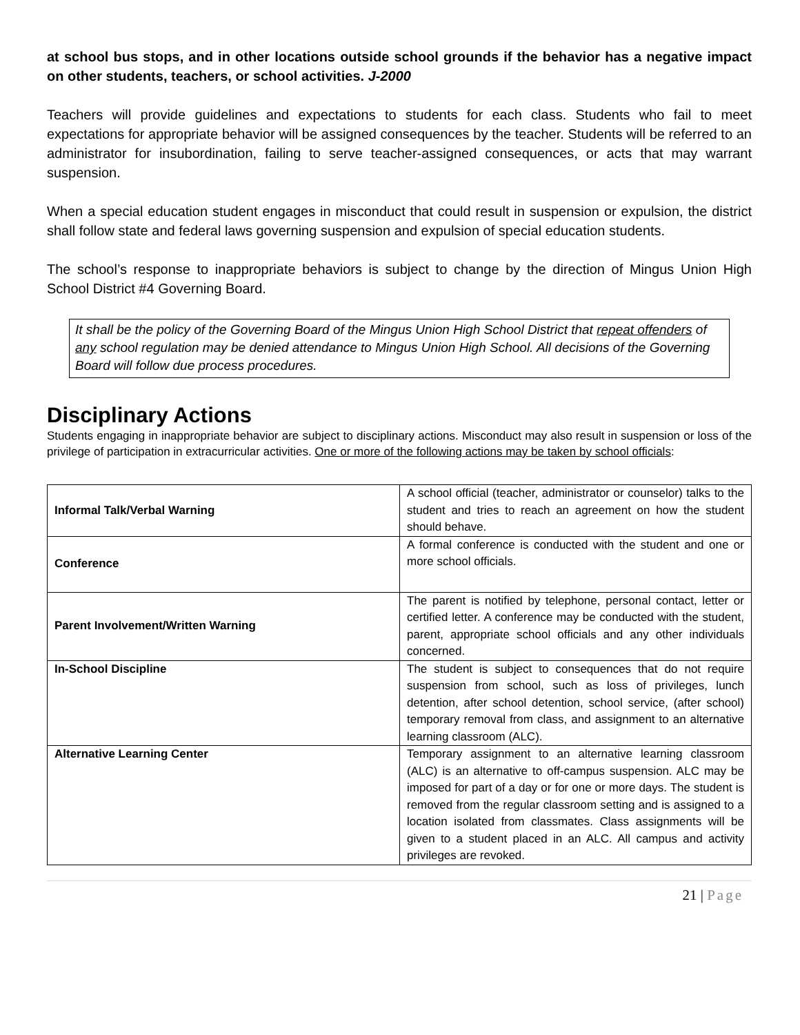at school bus stops, and in other locations outside school grounds if the behavior has a negative impact on other students, teachers, or school activities. J-2000
Teachers will provide guidelines and expectations to students for each class. Students who fail to meet expectations for appropriate behavior will be assigned consequences by the teacher. Students will be referred to an administrator for insubordination, failing to serve teacher-assigned consequences, or acts that may warrant suspension.
When a special education student engages in misconduct that could result in suspension or expulsion, the district shall follow state and federal laws governing suspension and expulsion of special education students.
The school’s response to inappropriate behaviors is subject to change by the direction of Mingus Union High School District #4 Governing Board.
It shall be the policy of the Governing Board of the Mingus Union High School District that repeat offenders of any school regulation may be denied attendance to Mingus Union High School. All decisions of the Governing Board will follow due process procedures.
Disciplinary Actions
Students engaging in inappropriate behavior are subject to disciplinary actions. Misconduct may also result in suspension or loss of the privilege of participation in extracurricular activities. One or more of the following actions may be taken by school officials:
| Informal Talk/Verbal Warning | A school official (teacher, administrator or counselor) talks to the student and tries to reach an agreement on how the student should behave. |
| Conference | A formal conference is conducted with the student and one or more school officials. |
| Parent Involvement/Written Warning | The parent is notified by telephone, personal contact, letter or certified letter. A conference may be conducted with the student, parent, appropriate school officials and any other individuals concerned. |
| In-School Discipline | The student is subject to consequences that do not require suspension from school, such as loss of privileges, lunch detention, after school detention, school service, (after school) temporary removal from class, and assignment to an alternative learning classroom (ALC). |
| Alternative Learning Center | Temporary assignment to an alternative learning classroom (ALC) is an alternative to off-campus suspension. ALC may be imposed for part of a day or for one or more days. The student is removed from the regular classroom setting and is assigned to a location isolated from classmates. Class assignments will be given to a student placed in an ALC. All campus and activity privileges are revoked. |
21 | Page